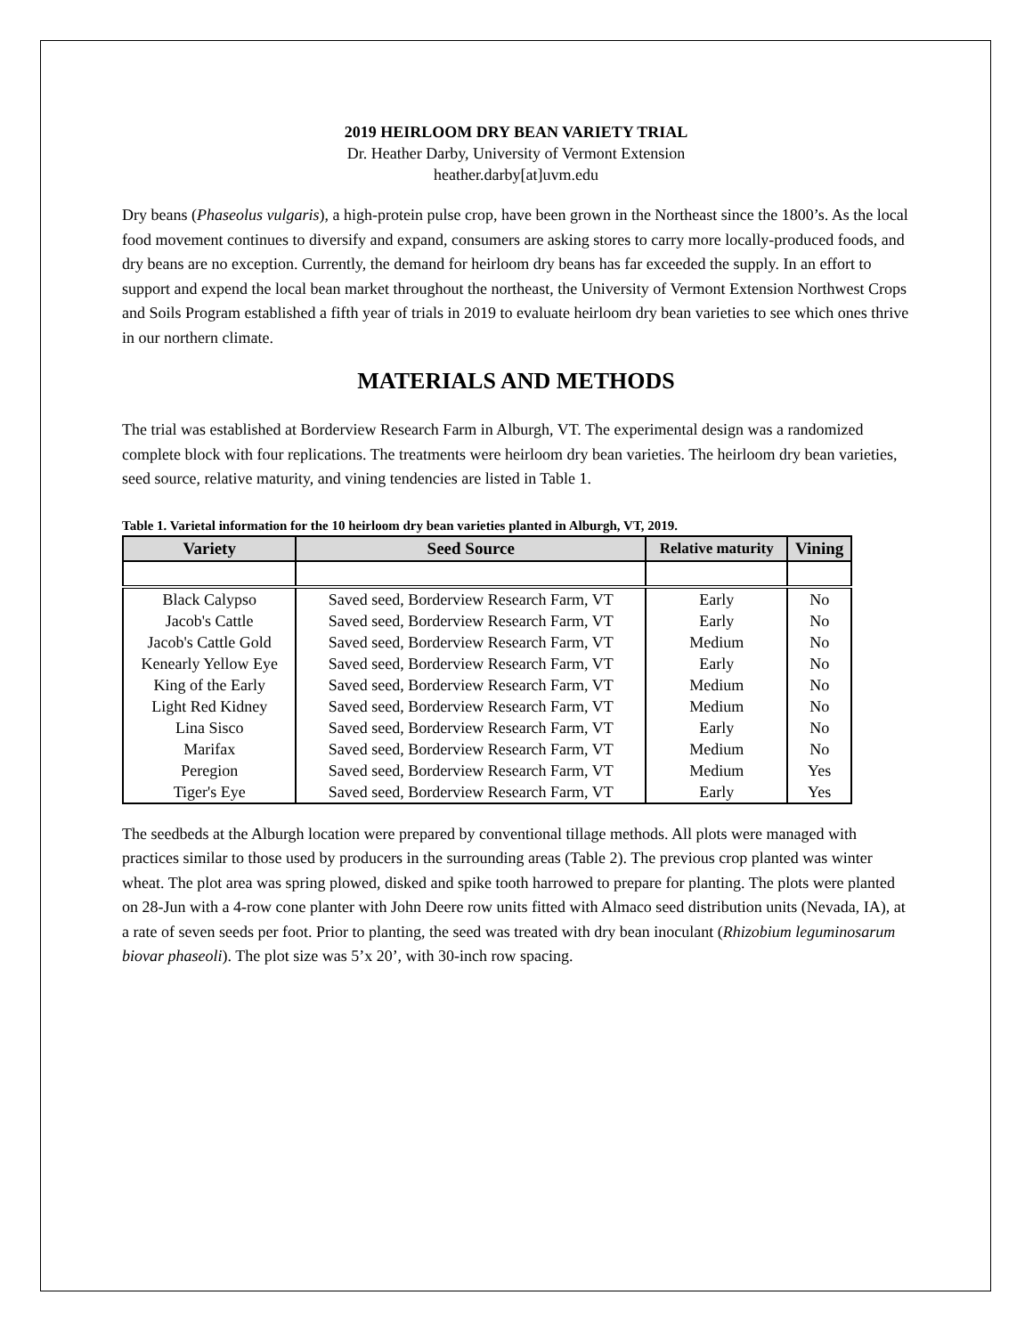2019 HEIRLOOM DRY BEAN VARIETY TRIAL
Dr. Heather Darby, University of Vermont Extension
heather.darby[at]uvm.edu
Dry beans (Phaseolus vulgaris), a high-protein pulse crop, have been grown in the Northeast since the 1800’s. As the local food movement continues to diversify and expand, consumers are asking stores to carry more locally-produced foods, and dry beans are no exception. Currently, the demand for heirloom dry beans has far exceeded the supply. In an effort to support and expend the local bean market throughout the northeast, the University of Vermont Extension Northwest Crops and Soils Program established a fifth year of trials in 2019 to evaluate heirloom dry bean varieties to see which ones thrive in our northern climate.
MATERIALS AND METHODS
The trial was established at Borderview Research Farm in Alburgh, VT. The experimental design was a randomized complete block with four replications. The treatments were heirloom dry bean varieties. The heirloom dry bean varieties, seed source, relative maturity, and vining tendencies are listed in Table 1.
Table 1. Varietal information for the 10 heirloom dry bean varieties planted in Alburgh, VT, 2019.
| Variety | Seed Source | Relative maturity | Vining |
| --- | --- | --- | --- |
| Black Calypso | Saved seed, Borderview Research Farm, VT | Early | No |
| Jacob's Cattle | Saved seed, Borderview Research Farm, VT | Early | No |
| Jacob's Cattle Gold | Saved seed, Borderview Research Farm, VT | Medium | No |
| Kenearly Yellow Eye | Saved seed, Borderview Research Farm, VT | Early | No |
| King of the Early | Saved seed, Borderview Research Farm, VT | Medium | No |
| Light Red Kidney | Saved seed, Borderview Research Farm, VT | Medium | No |
| Lina Sisco | Saved seed, Borderview Research Farm, VT | Early | No |
| Marifax | Saved seed, Borderview Research Farm, VT | Medium | No |
| Peregion | Saved seed, Borderview Research Farm, VT | Medium | Yes |
| Tiger's Eye | Saved seed, Borderview Research Farm, VT | Early | Yes |
The seedbeds at the Alburgh location were prepared by conventional tillage methods. All plots were managed with practices similar to those used by producers in the surrounding areas (Table 2). The previous crop planted was winter wheat. The plot area was spring plowed, disked and spike tooth harrowed to prepare for planting. The plots were planted on 28-Jun with a 4-row cone planter with John Deere row units fitted with Almaco seed distribution units (Nevada, IA), at a rate of seven seeds per foot. Prior to planting, the seed was treated with dry bean inoculant (Rhizobium leguminosarum biovar phaseoli). The plot size was 5’x 20’, with 30-inch row spacing.